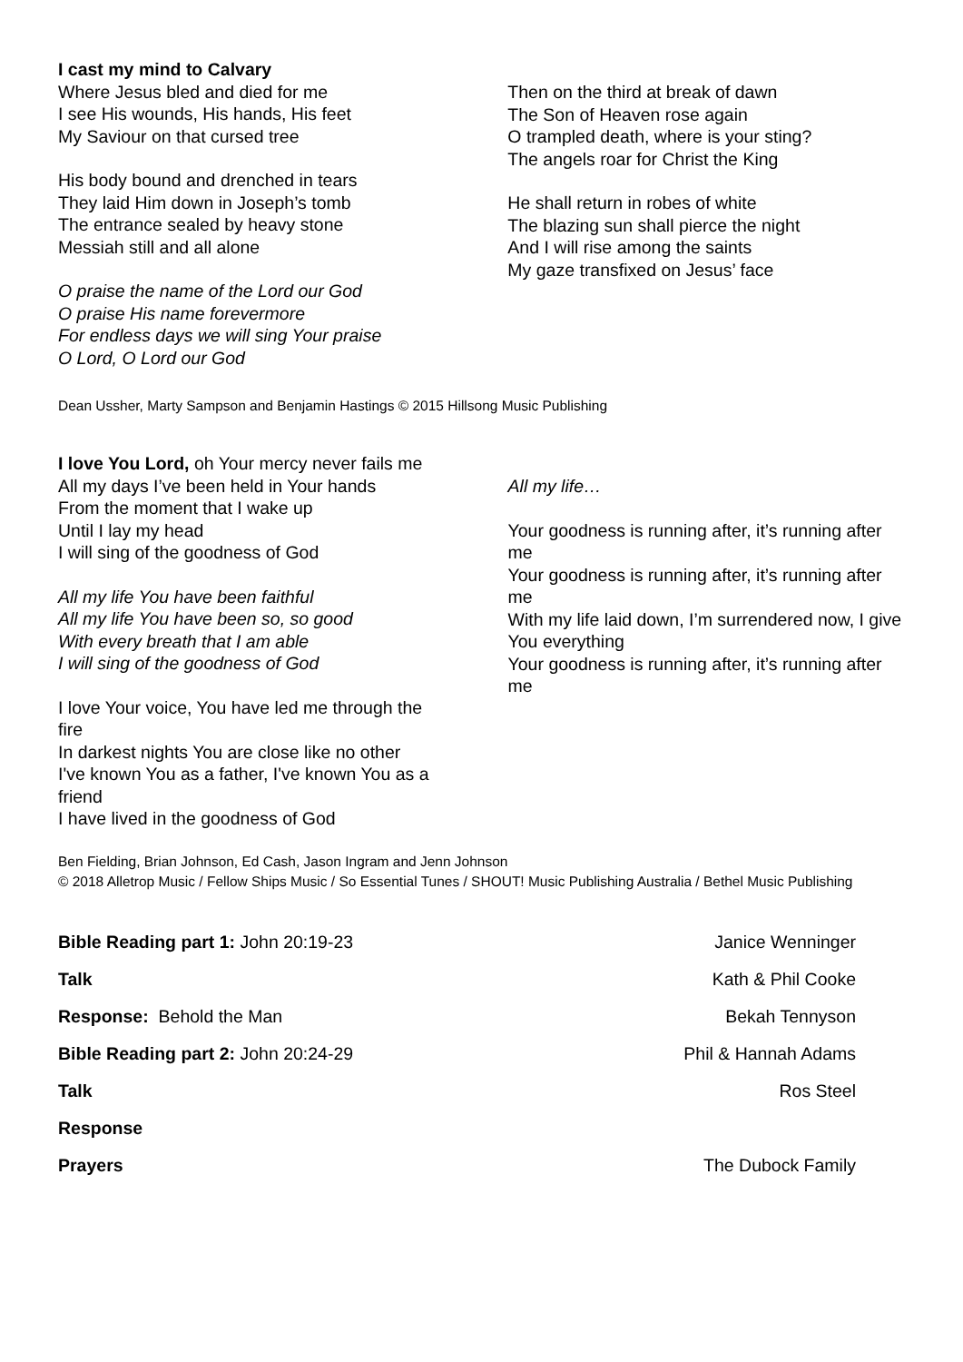I cast my mind to Calvary
Where Jesus bled and died for me
I see His wounds, His hands, His feet
My Saviour on that cursed tree
His body bound and drenched in tears
They laid Him down in Joseph’s tomb
The entrance sealed by heavy stone
Messiah still and all alone
O praise the name of the Lord our God
O praise His name forevermore
For endless days we will sing Your praise
O Lord, O Lord our God
Then on the third at break of dawn
The Son of Heaven rose again
O trampled death, where is your sting?
The angels roar for Christ the King
He shall return in robes of white
The blazing sun shall pierce the night
And I will rise among the saints
My gaze transfixed on Jesus’ face
Dean Ussher, Marty Sampson and Benjamin Hastings © 2015 Hillsong Music Publishing
I love You Lord, oh Your mercy never fails me
All my days I’ve been held in Your hands
From the moment that I wake up
Until I lay my head
I will sing of the goodness of God
All my life You have been faithful
All my life You have been so, so good
With every breath that I am able
I will sing of the goodness of God
I love Your voice, You have led me through the fire
In darkest nights You are close like no other
I've known You as a father, I've known You as a friend
I have lived in the goodness of God
All my life…
Your goodness is running after, it’s running after me
Your goodness is running after, it’s running after me
With my life laid down, I’m surrendered now, I give You everything
Your goodness is running after, it’s running after me
Ben Fielding, Brian Johnson, Ed Cash, Jason Ingram and Jenn Johnson
© 2018 Alletrop Music / Fellow Ships Music / So Essential Tunes / SHOUT! Music Publishing Australia / Bethel Music Publishing
Bible Reading part 1: John 20:19-23 Janice Wenninger
Talk Kath & Phil Cooke
Response: Behold the Man Bekah Tennyson
Bible Reading part 2: John 20:24-29 Phil & Hannah Adams
Talk Ros Steel
Response
Prayers The Dubock Family